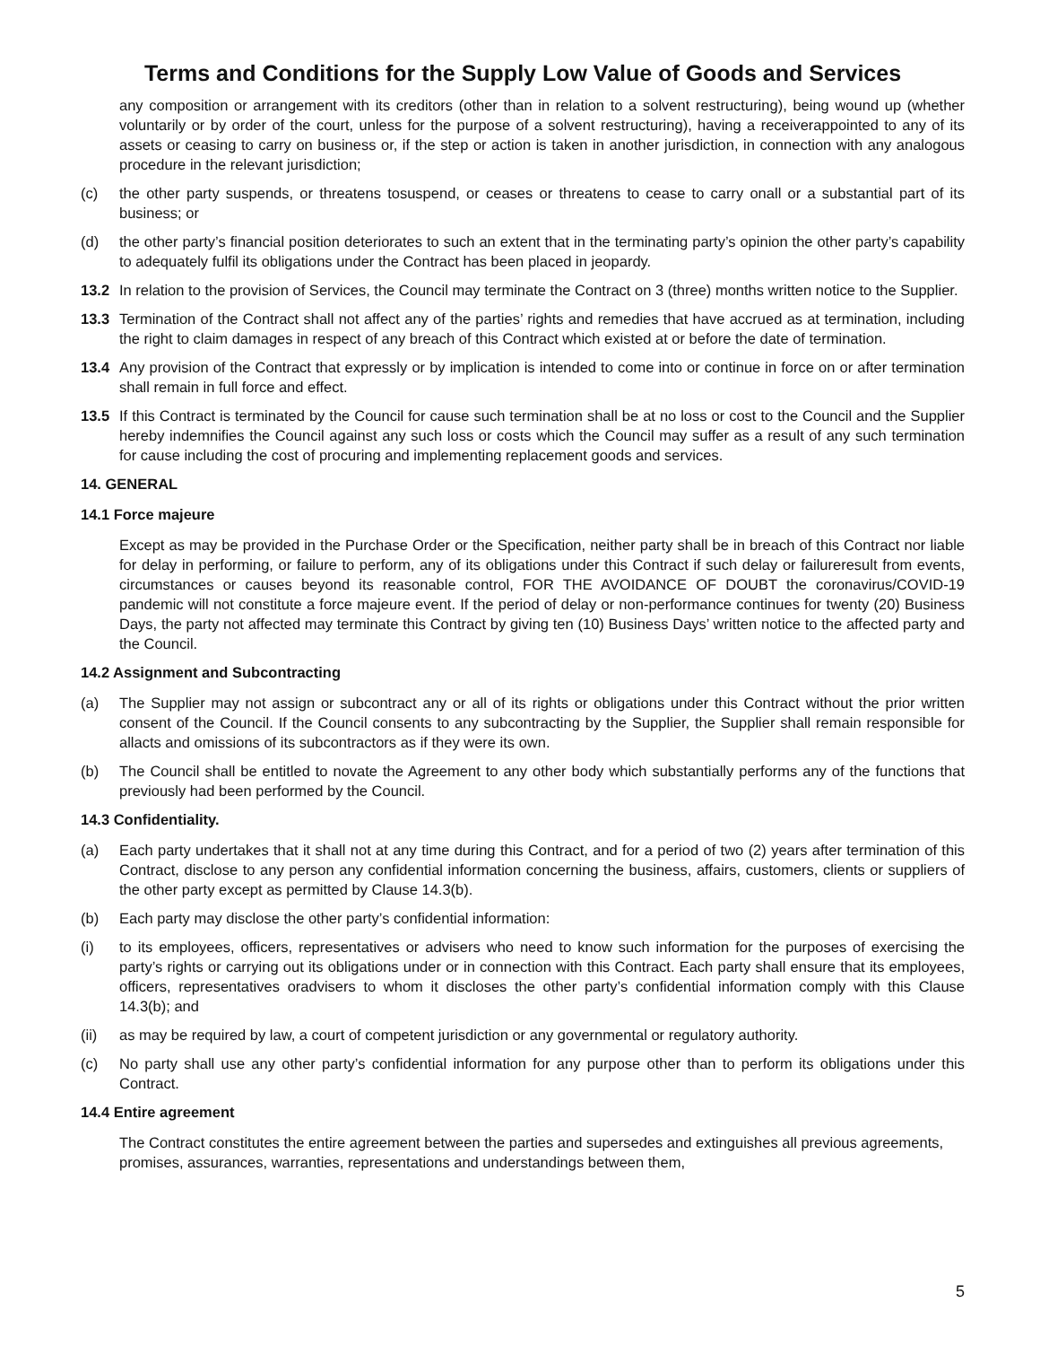Terms and Conditions for the Supply Low Value of Goods and Services
any composition or arrangement with its creditors (other than in relation to a solvent restructuring), being wound up (whether voluntarily or by order of the court, unless for the purpose of a solvent restructuring), having a receiverappointed to any of its assets or ceasing to carry on business or, if the step or action is taken in another jurisdiction, in connection with any analogous procedure in the relevant jurisdiction;
(c) the other party suspends, or threatens tosuspend, or ceases or threatens to cease to carry onall or a substantial part of its business; or
(d) the other party’s financial position deteriorates to such an extent that in the terminating party’s opinion the other party’s capability to adequately fulfil its obligations under the Contract has been placed in jeopardy.
13.2 In relation to the provision of Services, the Council may terminate the Contract on 3 (three) months written notice to the Supplier.
13.3 Termination of the Contract shall not affect any of the parties’ rights and remedies that have accrued as at termination, including the right to claim damages in respect of any breach of this Contract which existed at or before the date of termination.
13.4 Any provision of the Contract that expressly or by implication is intended to come into or continue in force on or after termination shall remain in full force and effect.
13.5 If this Contract is terminated by the Council for cause such termination shall be at no loss or cost to the Council and the Supplier hereby indemnifies the Council against any such loss or costs which the Council may suffer as a result of any such termination for cause including the cost of procuring and implementing replacement goods and services.
14. GENERAL
14.1 Force majeure
Except as may be provided in the Purchase Order or the Specification, neither party shall be in breach of this Contract nor liable for delay in performing, or failure to perform, any of its obligations under this Contract if such delay or failureresult from events, circumstances or causes beyond its reasonable control, FOR THE AVOIDANCE OF DOUBT the coronavirus/COVID-19 pandemic will not constitute a force majeure event. If the period of delay or non-performance continues for twenty (20) Business Days, the party not affected may terminate this Contract by giving ten (10) Business Days’ written notice to the affected party and the Council.
14.2 Assignment and Subcontracting
(a) The Supplier may not assign or subcontract any or all of its rights or obligations under this Contract without the prior written consent of the Council. If the Council consents to any subcontracting by the Supplier, the Supplier shall remain responsible for allacts and omissions of its subcontractors as if they were its own.
(b) The Council shall be entitled to novate the Agreement to any other body which substantially performs any of the functions that previously had been performed by the Council.
14.3 Confidentiality.
(a) Each party undertakes that it shall not at any time during this Contract, and for a period of two (2) years after termination of this Contract, disclose to any person any confidential information concerning the business, affairs, customers, clients or suppliers of the other party except as permitted by Clause 14.3(b).
(b) Each party may disclose the other party’s confidential information:
(i) to its employees, officers, representatives or advisers who need to know such information for the purposes of exercising the party’s rights or carrying out its obligations under or in connection with this Contract. Each party shall ensure that its employees, officers, representatives oradvisers to whom it discloses the other party’s confidential information comply with this Clause 14.3(b); and
(ii) as may be required by law, a court of competent jurisdiction or any governmental or regulatory authority.
(c) No party shall use any other party’s confidential information for any purpose other than to perform its obligations under this Contract.
14.4 Entire agreement
The Contract constitutes the entire agreement between the parties and supersedes and extinguishes all previous agreements, promises, assurances, warranties, representations and understandings between them,
5